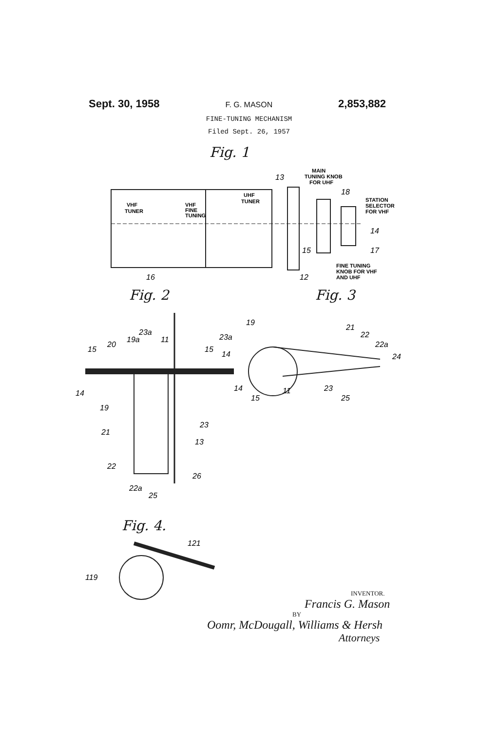Sept. 30, 1958 F. G. MASON 2,853,882
FINE-TUNING MECHANISM
Filed Sept. 26, 1957
Fig. 1
VHF
TUNER
VHF
FINE
TUNING
UHF
TUNER
MAIN
TUNING KNOB
FOR UHF
STATION
SELECTOR
FOR VHF
FINE TUNING
KNOB FOR VHF
AND UHF
13
18
14
15
17
16
12
Fig. 2 Fig. 3
15
20
19a
23a
11
15
14
14
19
21
23
13
22
26
22a
25
19
23a
21
22
22a
24
14
15
11
23
25
Fig. 4.
121
119
INVENTOR.
Francis G. Mason
BY
Oomr, McDougall, Williams & Hersh
Attorneys